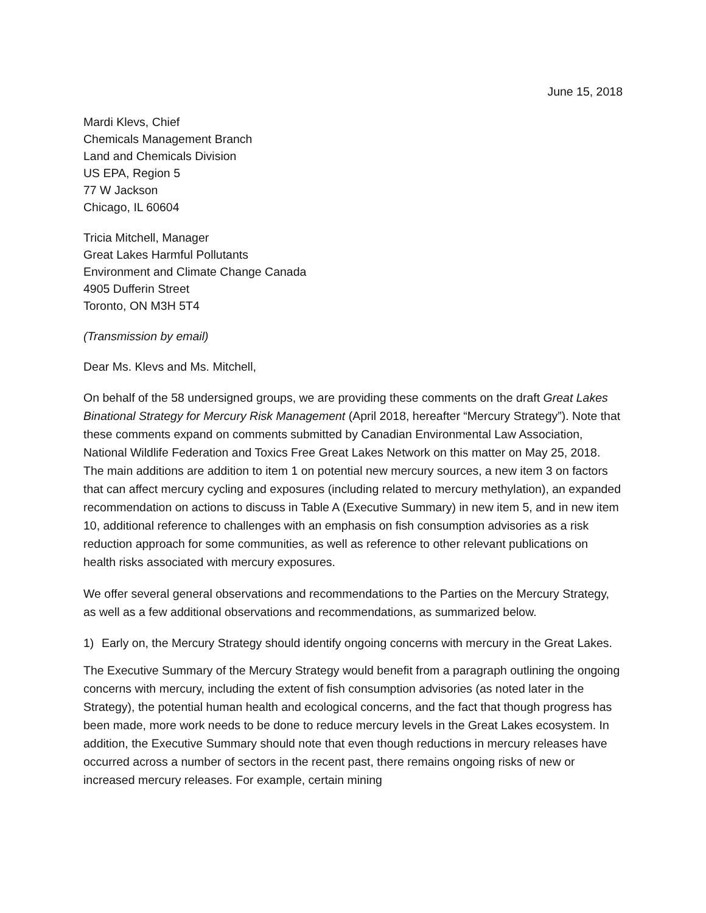June 15, 2018
Mardi Klevs, Chief
Chemicals Management Branch
Land and Chemicals Division
US EPA, Region 5
77 W Jackson
Chicago, IL 60604
Tricia Mitchell, Manager
Great Lakes Harmful Pollutants
Environment and Climate Change Canada
4905 Dufferin Street
Toronto, ON M3H 5T4
(Transmission by email)
Dear Ms. Klevs and Ms. Mitchell,
On behalf of the 58 undersigned groups, we are providing these comments on the draft Great Lakes Binational Strategy for Mercury Risk Management (April 2018, hereafter “Mercury Strategy”). Note that these comments expand on comments submitted by Canadian Environmental Law Association, National Wildlife Federation and Toxics Free Great Lakes Network on this matter on May 25, 2018. The main additions are addition to item 1 on potential new mercury sources, a new item 3 on factors that can affect mercury cycling and exposures (including related to mercury methylation), an expanded recommendation on actions to discuss in Table A (Executive Summary) in new item 5, and in new item 10, additional reference to challenges with an emphasis on fish consumption advisories as a risk reduction approach for some communities, as well as reference to other relevant publications on health risks associated with mercury exposures.
We offer several general observations and recommendations to the Parties on the Mercury Strategy, as well as a few additional observations and recommendations, as summarized below.
1) Early on, the Mercury Strategy should identify ongoing concerns with mercury in the Great Lakes.
The Executive Summary of the Mercury Strategy would benefit from a paragraph outlining the ongoing concerns with mercury, including the extent of fish consumption advisories (as noted later in the Strategy), the potential human health and ecological concerns, and the fact that though progress has been made, more work needs to be done to reduce mercury levels in the Great Lakes ecosystem. In addition, the Executive Summary should note that even though reductions in mercury releases have occurred across a number of sectors in the recent past, there remains ongoing risks of new or increased mercury releases. For example, certain mining